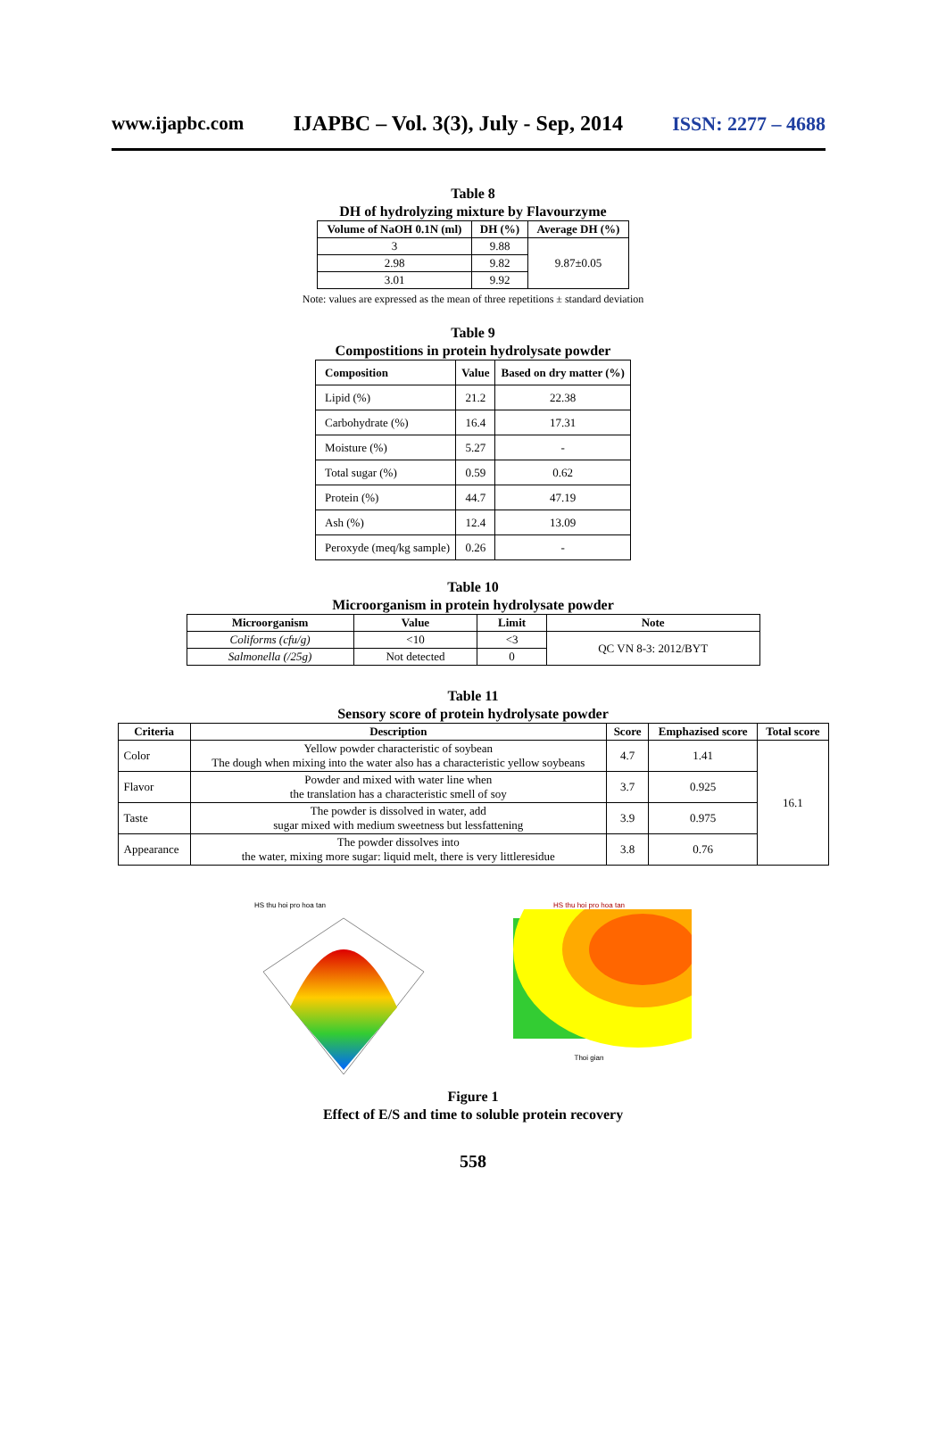www.ijapbc.com IJAPBC – Vol. 3(3), July - Sep, 2014 ISSN: 2277 – 4688
Table 8
DH of hydrolyzing mixture by Flavourzyme
| Volume of NaOH 0.1N (ml) | DH (%) | Average DH (%) |
| --- | --- | --- |
| 3 | 9.88 | 9.87±0.05 |
| 2.98 | 9.82 | |
| 3.01 | 9.92 | |
Note: values are expressed as the mean of three repetitions ± standard deviation
Table 9
Compostitions in protein hydrolysate powder
| Composition | Value | Based on dry matter (%) |
| --- | --- | --- |
| Lipid (%) | 21.2 | 22.38 |
| Carbohydrate (%) | 16.4 | 17.31 |
| Moisture (%) | 5.27 | - |
| Total sugar (%) | 0.59 | 0.62 |
| Protein (%) | 44.7 | 47.19 |
| Ash (%) | 12.4 | 13.09 |
| Peroxyde (meq/kg sample) | 0.26 | - |
Table 10
Microorganism in protein hydrolysate powder
| Microorganism | Value | Limit | Note |
| --- | --- | --- | --- |
| Coliforms (cfu/g) | <10 | <3 | QC VN 8-3: 2012/BYT |
| Salmonella (/25g) | Not detected | 0 | |
Table 11
Sensory score of protein hydrolysate powder
| Criteria | Description | Score | Emphazised score | Total score |
| --- | --- | --- | --- | --- |
| Color | Yellow powder characteristic of soybean The dough when mixing into the water also has a characteristic yellow soybeans | 4.7 | 1.41 | 16.1 |
| Flavor | Powder and mixed with water line when the translation has a characteristic smell of soy | 3.7 | 0.925 | |
| Taste | The powder is dissolved in water, add sugar mixed with medium sweetness but lessfattening | 3.9 | 0.975 | |
| Appearance | The powder dissolves into the water, mixing more sugar: liquid melt, there is very littleresidue | 3.8 | 0.76 | |
HS thu hoi pro hoa tan HS thu hoi pro hoa tan
Thoi gian
Figure 1
Effect of E/S and time to soluble protein recovery
558